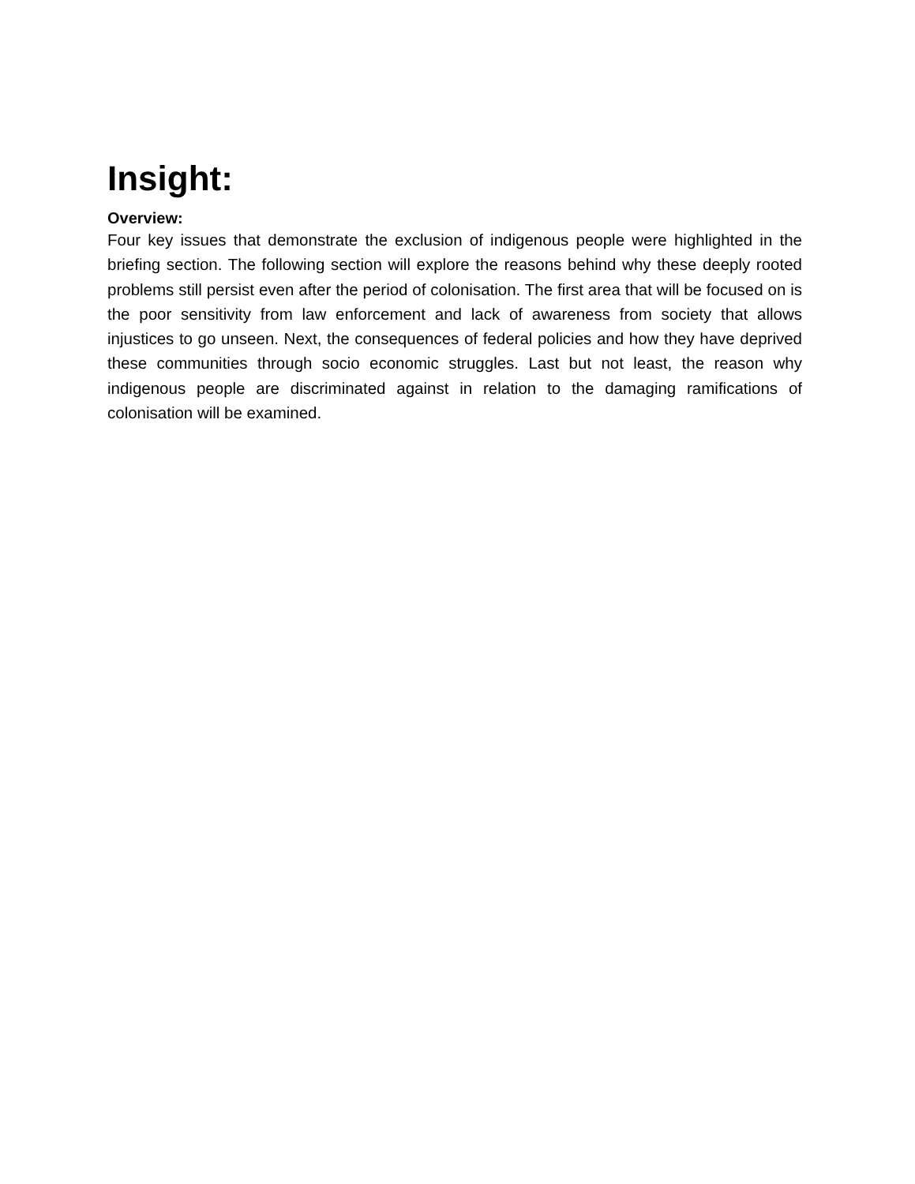Insight:
Overview:
Four key issues that demonstrate the exclusion of indigenous people were highlighted in the briefing section. The following section will explore the reasons behind why these deeply rooted problems still persist even after the period of colonisation. The first area that will be focused on is the poor sensitivity from law enforcement and lack of awareness from society that allows injustices to go unseen. Next, the consequences of federal policies and how they have deprived these communities through socio economic struggles. Last but not least, the reason why indigenous people are discriminated against in relation to the damaging ramifications of colonisation will be examined.